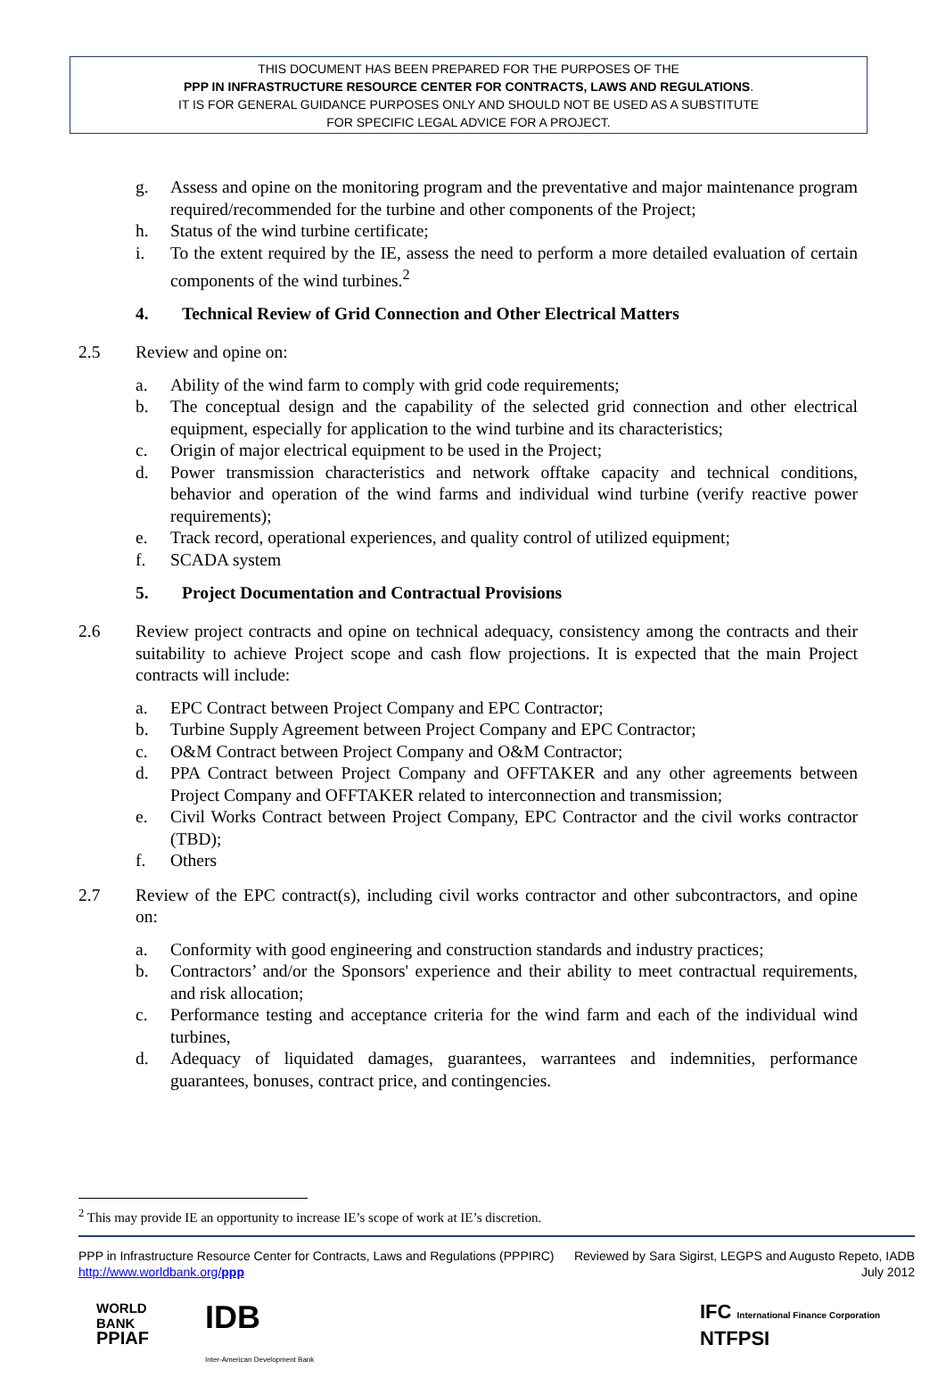THIS DOCUMENT HAS BEEN PREPARED FOR THE PURPOSES OF THE
PPP IN INFRASTRUCTURE RESOURCE CENTER FOR CONTRACTS, LAWS AND REGULATIONS.
IT IS FOR GENERAL GUIDANCE PURPOSES ONLY AND SHOULD NOT BE USED AS A SUBSTITUTE
FOR SPECIFIC LEGAL ADVICE FOR A PROJECT.
g. Assess and opine on the monitoring program and the preventative and major maintenance program required/recommended for the turbine and other components of the Project;
h. Status of the wind turbine certificate;
i. To the extent required by the IE, assess the need to perform a more detailed evaluation of certain components of the wind turbines.<sup>2</sup>
4. Technical Review of Grid Connection and Other Electrical Matters
2.5 Review and opine on:
a. Ability of the wind farm to comply with grid code requirements;
b. The conceptual design and the capability of the selected grid connection and other electrical equipment, especially for application to the wind turbine and its characteristics;
c. Origin of major electrical equipment to be used in the Project;
d. Power transmission characteristics and network offtake capacity and technical conditions, behavior and operation of the wind farms and individual wind turbine (verify reactive power requirements);
e. Track record, operational experiences, and quality control of utilized equipment;
f. SCADA system
5. Project Documentation and Contractual Provisions
2.6 Review project contracts and opine on technical adequacy, consistency among the contracts and their suitability to achieve Project scope and cash flow projections. It is expected that the main Project contracts will include:
a. EPC Contract between Project Company and EPC Contractor;
b. Turbine Supply Agreement between Project Company and EPC Contractor;
c. O&M Contract between Project Company and O&M Contractor;
d. PPA Contract between Project Company and OFFTAKER and any other agreements between Project Company and OFFTAKER related to interconnection and transmission;
e. Civil Works Contract between Project Company, EPC Contractor and the civil works contractor (TBD);
f. Others
2.7 Review of the EPC contract(s), including civil works contractor and other subcontractors, and opine on:
a. Conformity with good engineering and construction standards and industry practices;
b. Contractors’ and/or the Sponsors' experience and their ability to meet contractual requirements, and risk allocation;
c. Performance testing and acceptance criteria for the wind farm and each of the individual wind turbines,
d. Adequacy of liquidated damages, guarantees, warrantees and indemnities, performance guarantees, bonuses, contract price, and contingencies.
<sup>2</sup> This may provide IE an opportunity to increase IE’s scope of work at IE’s discretion.
PPP in Infrastructure Resource Center for Contracts, Laws and Regulations (PPPIRC)
http://www.worldbank.org/ppp
Reviewed by Sara Sigirst, LEGPS and Augusto Repeto, IADB
July 2012
WORLD
BANK
PPIAF
IDB
Inter-American Development Bank
IFC International Finance Corporation
NTFPSI